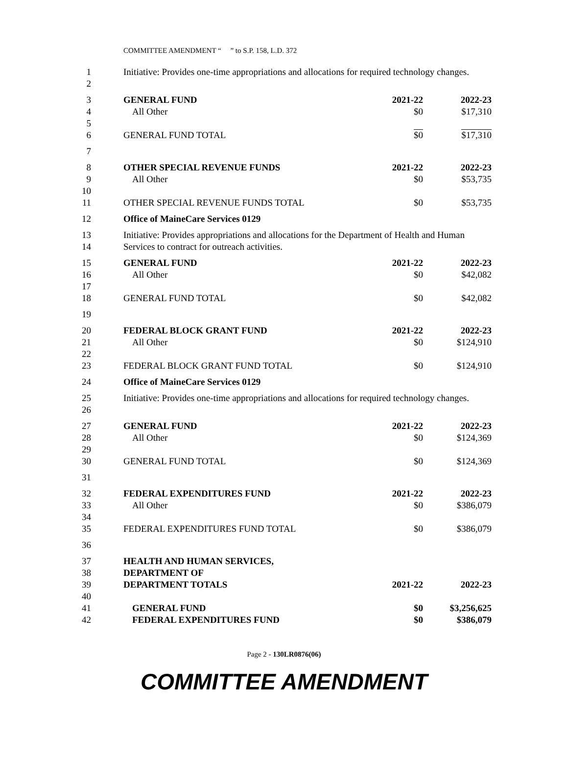COMMITTEE AMENDMENT “ ” to S.P. 158, L.D. 372
| 1 2 | Initiative: Provides one-time appropriations and allocations for required technology changes. | | |
| 3 4 5 | GENERAL FUND All Other | 2021-22 $0 | 2022-23 $17,310 |
| 6 | GENERAL FUND TOTAL | $0 | $17,310 |
| 7 | | | |
| 8 9 10 | OTHER SPECIAL REVENUE FUNDS All Other | 2021-22 $0 | 2022-23 $53,735 |
| 11 | OTHER SPECIAL REVENUE FUNDS TOTAL | $0 | $53,735 |
| 12 | Office of MaineCare Services 0129 | | |
| 13 14 | Initiative: Provides appropriations and allocations for the Department of Health and Human Services to contract for outreach activities. | | |
| 15 16 17 | GENERAL FUND All Other | 2021-22 $0 | 2022-23 $42,082 |
| 18 | GENERAL FUND TOTAL | $0 | $42,082 |
| 19 | | | |
| 20 21 22 | FEDERAL BLOCK GRANT FUND All Other | 2021-22 $0 | 2022-23 $124,910 |
| 23 | FEDERAL BLOCK GRANT FUND TOTAL | $0 | $124,910 |
| 24 | Office of MaineCare Services 0129 | | |
| 25 26 | Initiative: Provides one-time appropriations and allocations for required technology changes. | | |
| 27 28 29 | GENERAL FUND All Other | 2021-22 $0 | 2022-23 $124,369 |
| 30 | GENERAL FUND TOTAL | $0 | $124,369 |
| 31 | | | |
| 32 33 34 | FEDERAL EXPENDITURES FUND All Other | 2021-22 $0 | 2022-23 $386,079 |
| 35 | FEDERAL EXPENDITURES FUND TOTAL | $0 | $386,079 |
| 36 | | | |
| 37 38 39 40 | HEALTH AND HUMAN SERVICES, DEPARTMENT OF DEPARTMENT TOTALS | 2021-22 | 2022-23 |
| 41 42 | GENERAL FUND FEDERAL EXPENDITURES FUND | $0 $0 | $3,256,625 $386,079 |
Page 2 - 130LR0876(06)
COMMITTEE AMENDMENT